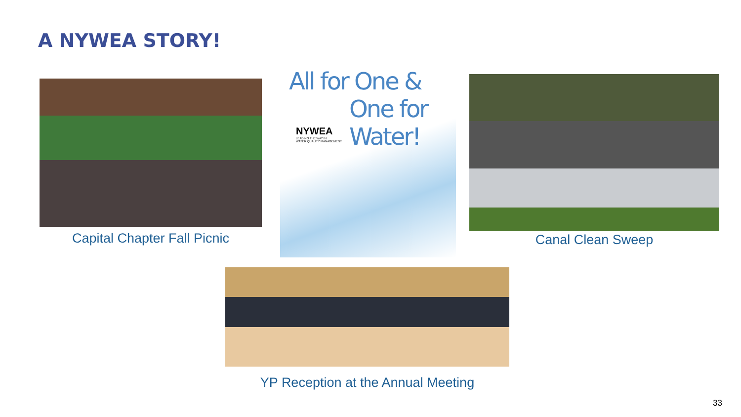A NYWEA STORY!
Capital Chapter Fall Picnic
All for One &
One for Water!
NYWEA
LEADING THE WAY IN
WATER QUALITY MANAGEMENT
Canal Clean Sweep
YP Reception at the Annual Meeting
33